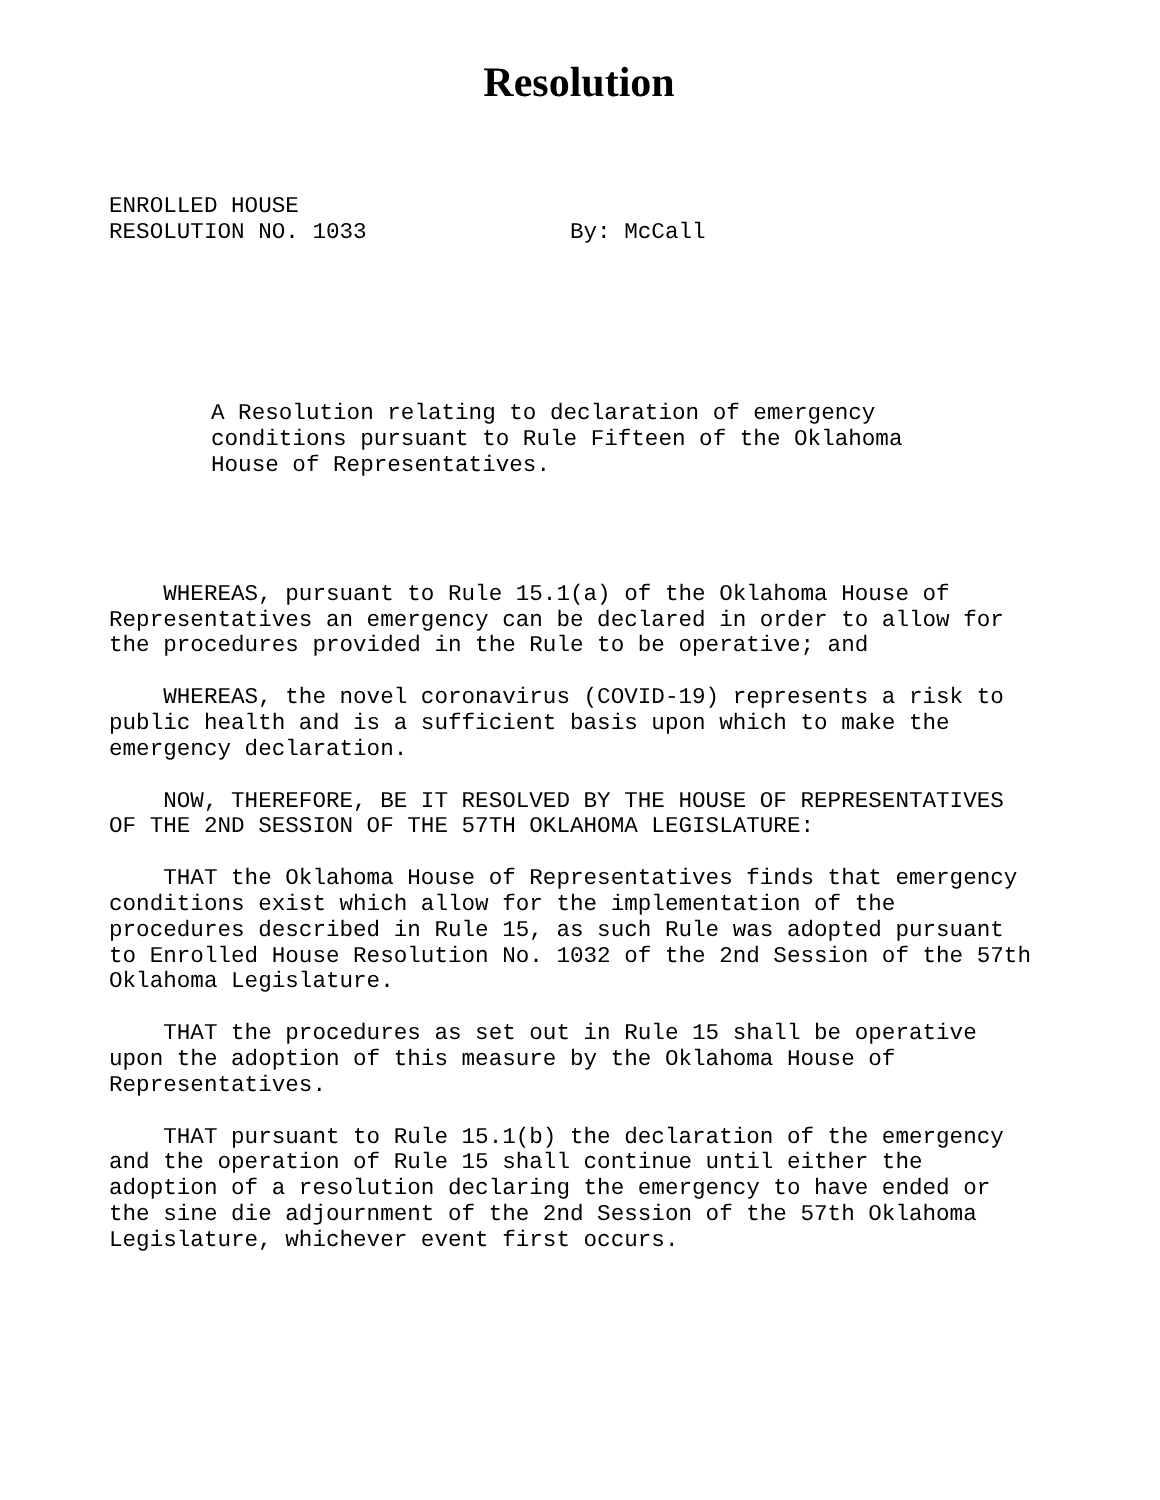Resolution
ENROLLED HOUSE
RESOLUTION NO. 1033               By: McCall
A Resolution relating to declaration of emergency
conditions pursuant to Rule Fifteen of the Oklahoma
House of Representatives.
WHEREAS, pursuant to Rule 15.1(a) of the Oklahoma House of Representatives an emergency can be declared in order to allow for the procedures provided in the Rule to be operative; and
WHEREAS, the novel coronavirus (COVID-19) represents a risk to public health and is a sufficient basis upon which to make the emergency declaration.
NOW, THEREFORE, BE IT RESOLVED BY THE HOUSE OF REPRESENTATIVES OF THE 2ND SESSION OF THE 57TH OKLAHOMA LEGISLATURE:
THAT the Oklahoma House of Representatives finds that emergency conditions exist which allow for the implementation of the procedures described in Rule 15, as such Rule was adopted pursuant to Enrolled House Resolution No. 1032 of the 2nd Session of the 57th Oklahoma Legislature.
THAT the procedures as set out in Rule 15 shall be operative upon the adoption of this measure by the Oklahoma House of Representatives.
THAT pursuant to Rule 15.1(b) the declaration of the emergency and the operation of Rule 15 shall continue until either the adoption of a resolution declaring the emergency to have ended or the sine die adjournment of the 2nd Session of the 57th Oklahoma Legislature, whichever event first occurs.